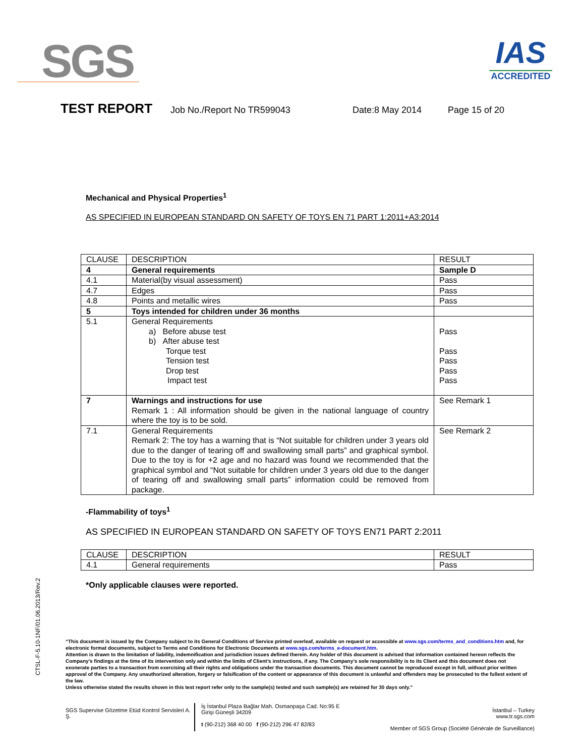SGS
IAS
ACCREDITED
TEST REPORT Job No./Report No TR599043 Date:8 May 2014 Page 15 of 20
CTSL-F-5.10-1NF/01.06.2013/Rev.2
Mechanical and Physical Properties<sup>1</sup>
AS SPECIFIED IN EUROPEAN STANDARD ON SAFETY OF TOYS EN 71 PART 1:2011+A3:2014
| CLAUSE | DESCRIPTION | RESULT |
| 4 | General requirements | Sample D |
| 4.1 | Material(by visual assessment) | Pass |
| 4.7 | Edges | Pass |
| 4.8 | Points and metallic wires | Pass |
| 5 | Toys intended for children under 36 months | |
| 5.1 | General Requirements a) Before abuse test b) After abuse test Torque test Tension test Drop test Impact test | Pass Pass Pass Pass Pass |
| 7 | Warnings and instructions for use Remark 1 : All information should be given in the national language of country where the toy is to be sold. | See Remark 1 |
| 7.1 | General Requirements Remark 2: The toy has a warning that is “Not suitable for children under 3 years old due to the danger of tearing off and swallowing small parts” and graphical symbol. Due to the toy is for +2 age and no hazard was found we recommended that the graphical symbol and “Not suitable for children under 3 years old due to the danger of tearing off and swallowing small parts” information could be removed from package. | See Remark 2 |
-Flammability of toys<sup>1</sup>
AS SPECIFIED IN EUROPEAN STANDARD ON SAFETY OF TOYS EN71 PART 2:2011
| CLAUSE | DESCRIPTION | RESULT |
| 4.1 | General requirements | Pass |
*Only applicable clauses were reported.
“This document is issued by the Company subject to its General Conditions of Service printed overleaf, available on request or accessible at www.sgs.com/terms_and_conditions.htm and, for electronic format documents, subject to Terms and Conditions for Electronic Documents at www.sgs.com/terms_e-document.htm.
Attention is drawn to the limitation of liability, indemnification and jurisdiction issues defined therein. Any holder of this document is advised that information contained hereon reflects the Company’s findings at the time of its intervention only and within the limits of Client’s instructions, if any. The Company’s sole responsibility is to its Client and this document does not exonerate parties to a transaction from exercising all their rights and obligations under the transaction documents. This document cannot be reproduced except in full, without prior written approval of the Company. Any unauthorized alteration, forgery or falsification of the content or appearance of this document is unlawful and offenders may be prosecuted to the fullest extent of the law.
Unless otherwise stated the results shown in this test report refer only to the sample(s) tested and such sample(s) are retained for 30 days only.”
SGS Supervise Gözetme Etüd Kontrol Servisleri A. Ş.
İş İstanbul Plaza Bağlar Mah. Osmanpaşa Cad. No:95 E Girişi Güneşli 34209
t (90-212) 368 40 00 f (90-212) 296 47 82/83
İstanbul – Turkey
www.tr.sgs.com
Member of SGS Group (Société Générale de Surveillance)